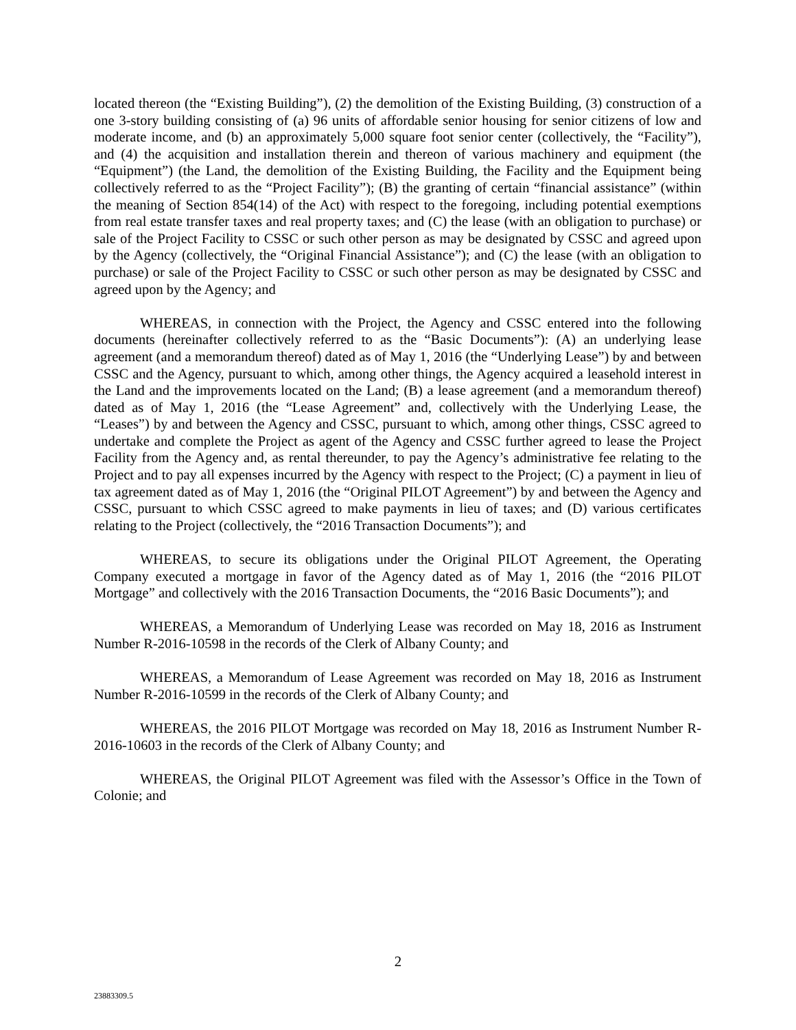located thereon (the “Existing Building”), (2) the demolition of the Existing Building, (3) construction of a one 3-story building consisting of (a) 96 units of affordable senior housing for senior citizens of low and moderate income, and (b) an approximately 5,000 square foot senior center (collectively, the “Facility”), and (4) the acquisition and installation therein and thereon of various machinery and equipment (the “Equipment”) (the Land, the demolition of the Existing Building, the Facility and the Equipment being collectively referred to as the “Project Facility”); (B) the granting of certain “financial assistance” (within the meaning of Section 854(14) of the Act) with respect to the foregoing, including potential exemptions from real estate transfer taxes and real property taxes; and (C) the lease (with an obligation to purchase) or sale of the Project Facility to CSSC or such other person as may be designated by CSSC and agreed upon by the Agency (collectively, the “Original Financial Assistance”); and (C) the lease (with an obligation to purchase) or sale of the Project Facility to CSSC or such other person as may be designated by CSSC and agreed upon by the Agency; and
WHEREAS, in connection with the Project, the Agency and CSSC entered into the following documents (hereinafter collectively referred to as the “Basic Documents”): (A) an underlying lease agreement (and a memorandum thereof) dated as of May 1, 2016 (the “Underlying Lease”) by and between CSSC and the Agency, pursuant to which, among other things, the Agency acquired a leasehold interest in the Land and the improvements located on the Land; (B) a lease agreement (and a memorandum thereof) dated as of May 1, 2016 (the “Lease Agreement” and, collectively with the Underlying Lease, the “Leases”) by and between the Agency and CSSC, pursuant to which, among other things, CSSC agreed to undertake and complete the Project as agent of the Agency and CSSC further agreed to lease the Project Facility from the Agency and, as rental thereunder, to pay the Agency’s administrative fee relating to the Project and to pay all expenses incurred by the Agency with respect to the Project; (C) a payment in lieu of tax agreement dated as of May 1, 2016 (the “Original PILOT Agreement”) by and between the Agency and CSSC, pursuant to which CSSC agreed to make payments in lieu of taxes; and (D) various certificates relating to the Project (collectively, the “2016 Transaction Documents”); and
WHEREAS, to secure its obligations under the Original PILOT Agreement, the Operating Company executed a mortgage in favor of the Agency dated as of May 1, 2016 (the “2016 PILOT Mortgage” and collectively with the 2016 Transaction Documents, the “2016 Basic Documents”); and
WHEREAS, a Memorandum of Underlying Lease was recorded on May 18, 2016 as Instrument Number R-2016-10598 in the records of the Clerk of Albany County; and
WHEREAS, a Memorandum of Lease Agreement was recorded on May 18, 2016 as Instrument Number R-2016-10599 in the records of the Clerk of Albany County; and
WHEREAS, the 2016 PILOT Mortgage was recorded on May 18, 2016 as Instrument Number R-2016-10603 in the records of the Clerk of Albany County; and
WHEREAS, the Original PILOT Agreement was filed with the Assessor’s Office in the Town of Colonie; and
2
23883309.5